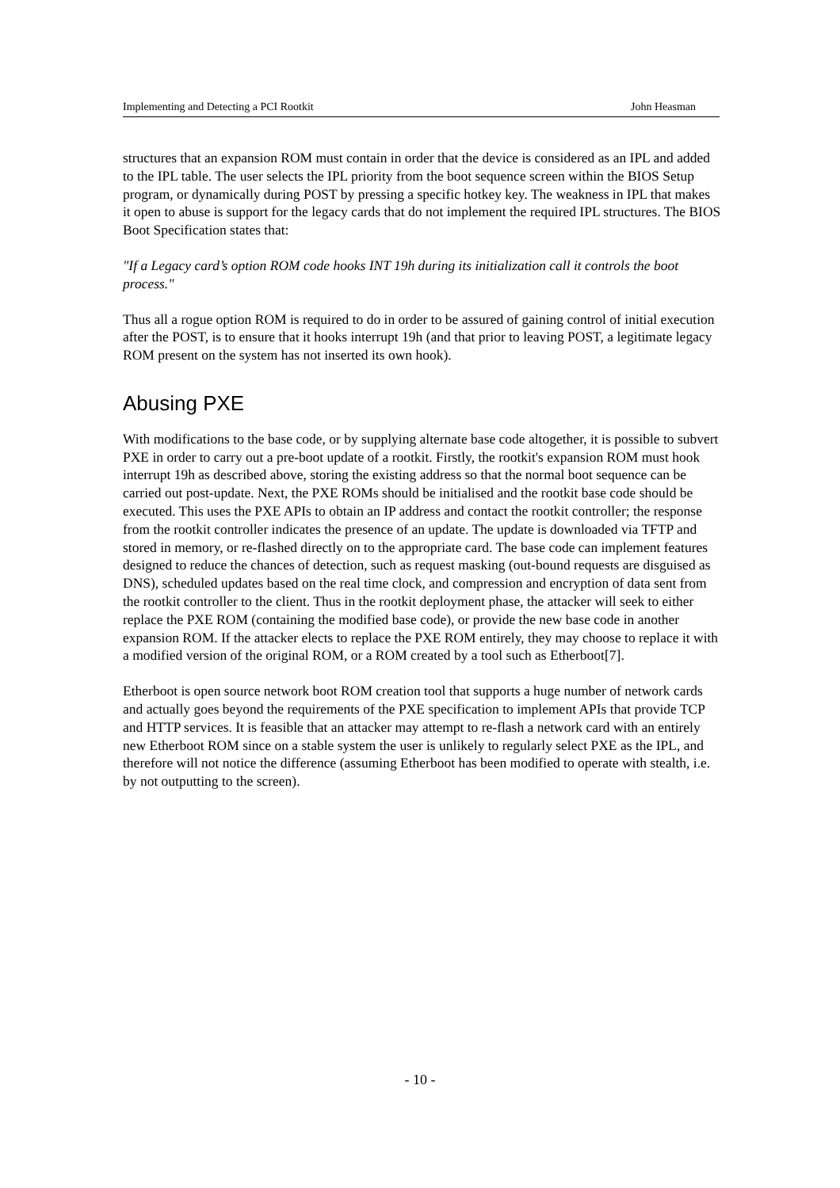Implementing and Detecting a PCI Rootkit John Heasman
structures that an expansion ROM must contain in order that the device is considered as an IPL and added to the IPL table. The user selects the IPL priority from the boot sequence screen within the BIOS Setup program, or dynamically during POST by pressing a specific hotkey key. The weakness in IPL that makes it open to abuse is support for the legacy cards that do not implement the required IPL structures. The BIOS Boot Specification states that:
"If a Legacy card’s option ROM code hooks INT 19h during its initialization call it controls the boot process."
Thus all a rogue option ROM is required to do in order to be assured of gaining control of initial execution after the POST, is to ensure that it hooks interrupt 19h (and that prior to leaving POST, a legitimate legacy ROM present on the system has not inserted its own hook).
Abusing PXE
With modifications to the base code, or by supplying alternate base code altogether, it is possible to subvert PXE in order to carry out a pre-boot update of a rootkit. Firstly, the rootkit's expansion ROM must hook interrupt 19h as described above, storing the existing address so that the normal boot sequence can be carried out post-update. Next, the PXE ROMs should be initialised and the rootkit base code should be executed. This uses the PXE APIs to obtain an IP address and contact the rootkit controller; the response from the rootkit controller indicates the presence of an update. The update is downloaded via TFTP and stored in memory, or re-flashed directly on to the appropriate card. The base code can implement features designed to reduce the chances of detection, such as request masking (out-bound requests are disguised as DNS), scheduled updates based on the real time clock, and compression and encryption of data sent from the rootkit controller to the client. Thus in the rootkit deployment phase, the attacker will seek to either replace the PXE ROM (containing the modified base code), or provide the new base code in another expansion ROM. If the attacker elects to replace the PXE ROM entirely, they may choose to replace it with a modified version of the original ROM, or a ROM created by a tool such as Etherboot[7].
Etherboot is open source network boot ROM creation tool that supports a huge number of network cards and actually goes beyond the requirements of the PXE specification to implement APIs that provide TCP and HTTP services. It is feasible that an attacker may attempt to re-flash a network card with an entirely new Etherboot ROM since on a stable system the user is unlikely to regularly select PXE as the IPL, and therefore will not notice the difference (assuming Etherboot has been modified to operate with stealth, i.e. by not outputting to the screen).
- 10 -